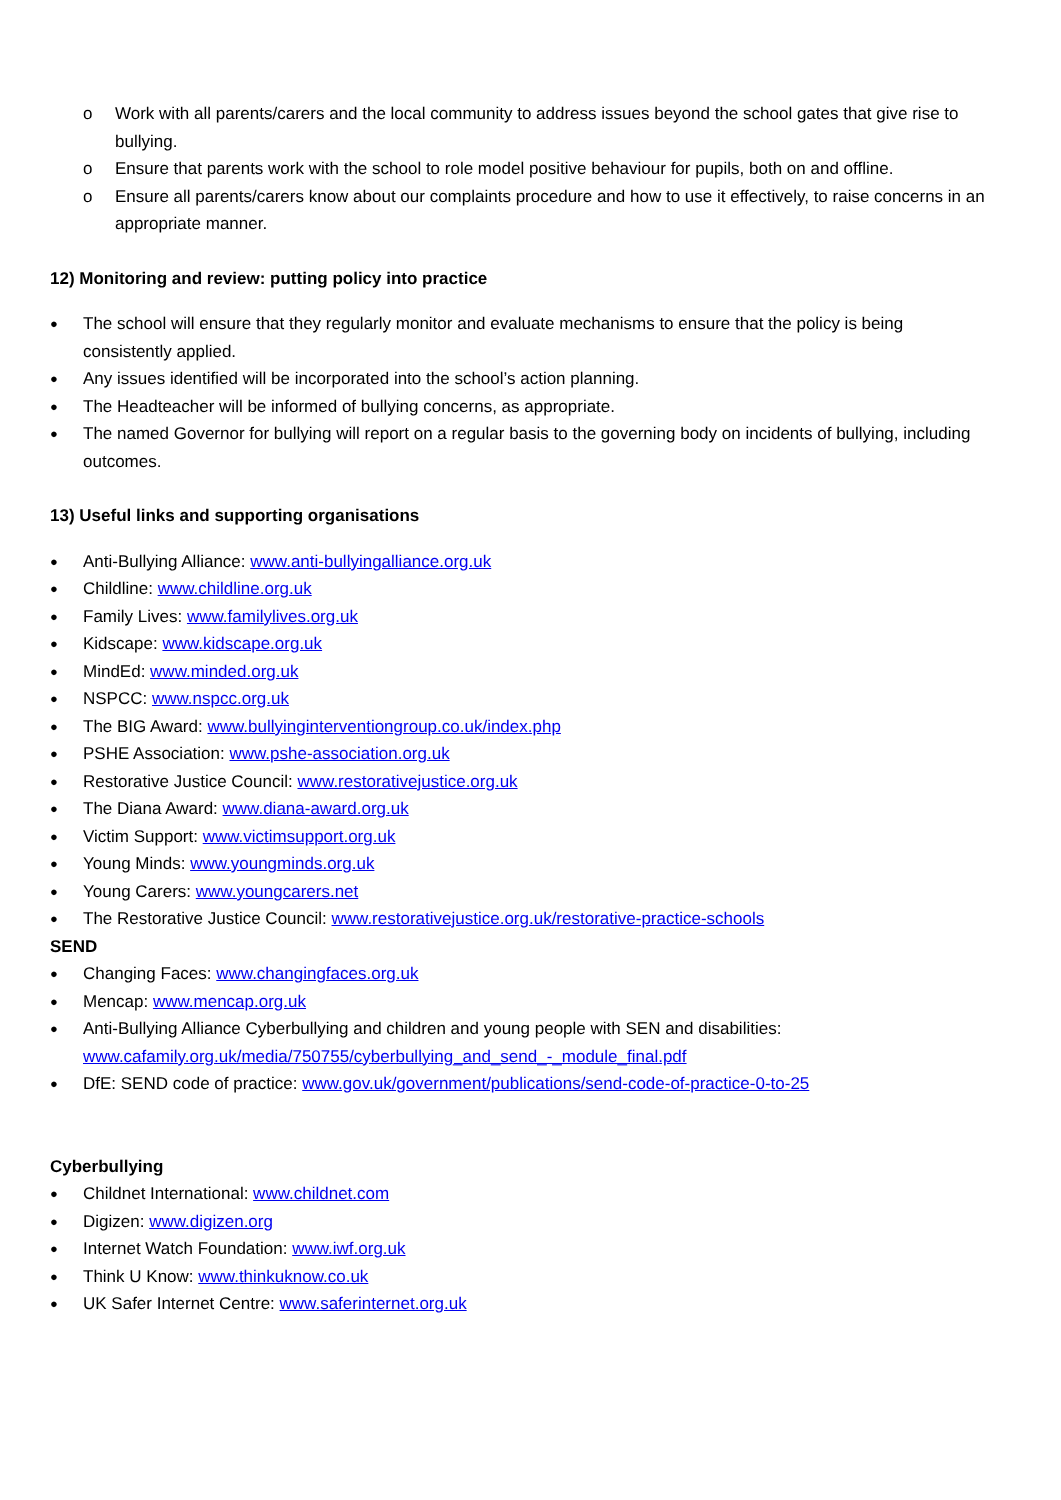o Work with all parents/carers and the local community to address issues beyond the school gates that give rise to bullying.
o Ensure that parents work with the school to role model positive behaviour for pupils, both on and offline.
o Ensure all parents/carers know about our complaints procedure and how to use it effectively, to raise concerns in an appropriate manner.
12) Monitoring and review: putting policy into practice
● The school will ensure that they regularly monitor and evaluate mechanisms to ensure that the policy is being consistently applied.
● Any issues identified will be incorporated into the school’s action planning.
● The Headteacher will be informed of bullying concerns, as appropriate.
● The named Governor for bullying will report on a regular basis to the governing body on incidents of bullying, including outcomes.
13) Useful links and supporting organisations
● Anti-Bullying Alliance: www.anti-bullyingalliance.org.uk
● Childline: www.childline.org.uk
● Family Lives: www.familylives.org.uk
● Kidscape: www.kidscape.org.uk
● MindEd: www.minded.org.uk
● NSPCC: www.nspcc.org.uk
● The BIG Award: www.bullyinginterventiongroup.co.uk/index.php
● PSHE Association: www.pshe-association.org.uk
● Restorative Justice Council: www.restorativejustice.org.uk
● The Diana Award: www.diana-award.org.uk
● Victim Support: www.victimsupport.org.uk
● Young Minds: www.youngminds.org.uk
● Young Carers: www.youngcarers.net
● The Restorative Justice Council: www.restorativejustice.org.uk/restorative-practice-schools
SEND
● Changing Faces: www.changingfaces.org.uk
● Mencap: www.mencap.org.uk
● Anti-Bullying Alliance Cyberbullying and children and young people with SEN and disabilities: www.cafamily.org.uk/media/750755/cyberbullying_and_send_-_module_final.pdf
● DfE: SEND code of practice: www.gov.uk/government/publications/send-code-of-practice-0-to-25
Cyberbullying
● Childnet International: www.childnet.com
● Digizen: www.digizen.org
● Internet Watch Foundation: www.iwf.org.uk
● Think U Know: www.thinkuknow.co.uk
● UK Safer Internet Centre: www.saferinternet.org.uk